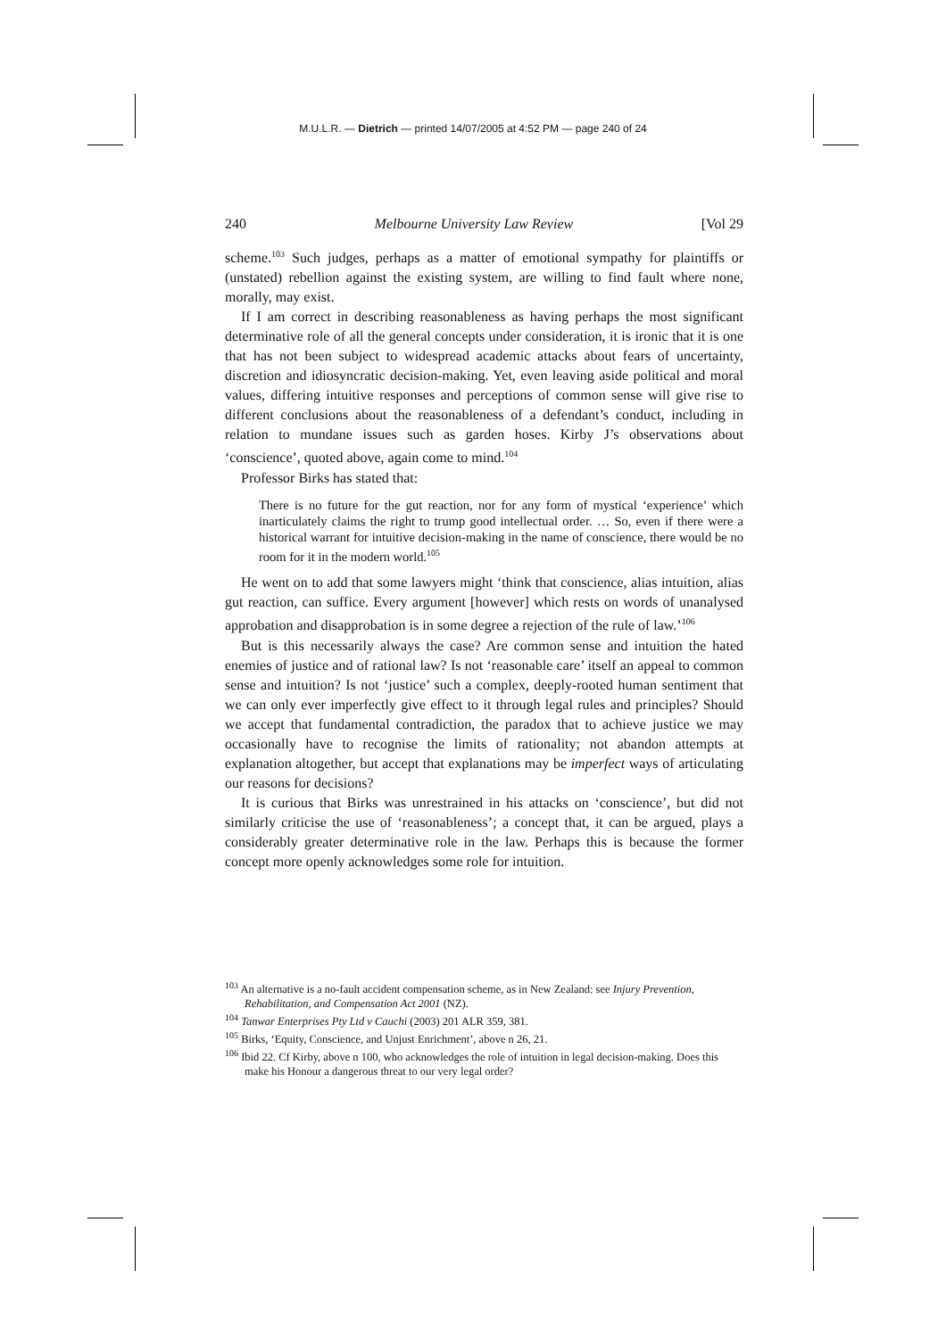M.U.L.R. — Dietrich — printed 14/07/2005 at 4:52 PM — page 240 of 24
240 Melbourne University Law Review [Vol 29
scheme.<sup>103</sup> Such judges, perhaps as a matter of emotional sympathy for plaintiffs or (unstated) rebellion against the existing system, are willing to find fault where none, morally, may exist.
If I am correct in describing reasonableness as having perhaps the most significant determinative role of all the general concepts under consideration, it is ironic that it is one that has not been subject to widespread academic attacks about fears of uncertainty, discretion and idiosyncratic decision-making. Yet, even leaving aside political and moral values, differing intuitive responses and perceptions of common sense will give rise to different conclusions about the reasonableness of a defendant’s conduct, including in relation to mundane issues such as garden hoses. Kirby J’s observations about ‘conscience’, quoted above, again come to mind.<sup>104</sup>
Professor Birks has stated that:
There is no future for the gut reaction, nor for any form of mystical ‘experience’ which inarticulately claims the right to trump good intellectual order. … So, even if there were a historical warrant for intuitive decision-making in the name of conscience, there would be no room for it in the modern world.<sup>105</sup>
He went on to add that some lawyers might ‘think that conscience, alias intuition, alias gut reaction, can suffice. Every argument [however] which rests on words of unanalysed approbation and disapprobation is in some degree a rejection of the rule of law.’<sup>106</sup>
But is this necessarily always the case? Are common sense and intuition the hated enemies of justice and of rational law? Is not ‘reasonable care’ itself an appeal to common sense and intuition? Is not ‘justice’ such a complex, deeply-rooted human sentiment that we can only ever imperfectly give effect to it through legal rules and principles? Should we accept that fundamental contradiction, the paradox that to achieve justice we may occasionally have to recognise the limits of rationality; not abandon attempts at explanation altogether, but accept that explanations may be imperfect ways of articulating our reasons for decisions?
It is curious that Birks was unrestrained in his attacks on ‘conscience’, but did not similarly criticise the use of ‘reasonableness’; a concept that, it can be argued, plays a considerably greater determinative role in the law. Perhaps this is because the former concept more openly acknowledges some role for intuition.
<sup>103</sup> An alternative is a no-fault accident compensation scheme, as in New Zealand: see Injury Prevention, Rehabilitation, and Compensation Act 2001 (NZ).
<sup>104</sup> Tanwar Enterprises Pty Ltd v Cauchi (2003) 201 ALR 359, 381.
<sup>105</sup> Birks, ‘Equity, Conscience, and Unjust Enrichment’, above n 26, 21.
<sup>106</sup> Ibid 22. Cf Kirby, above n 100, who acknowledges the role of intuition in legal decision-making. Does this make his Honour a dangerous threat to our very legal order?